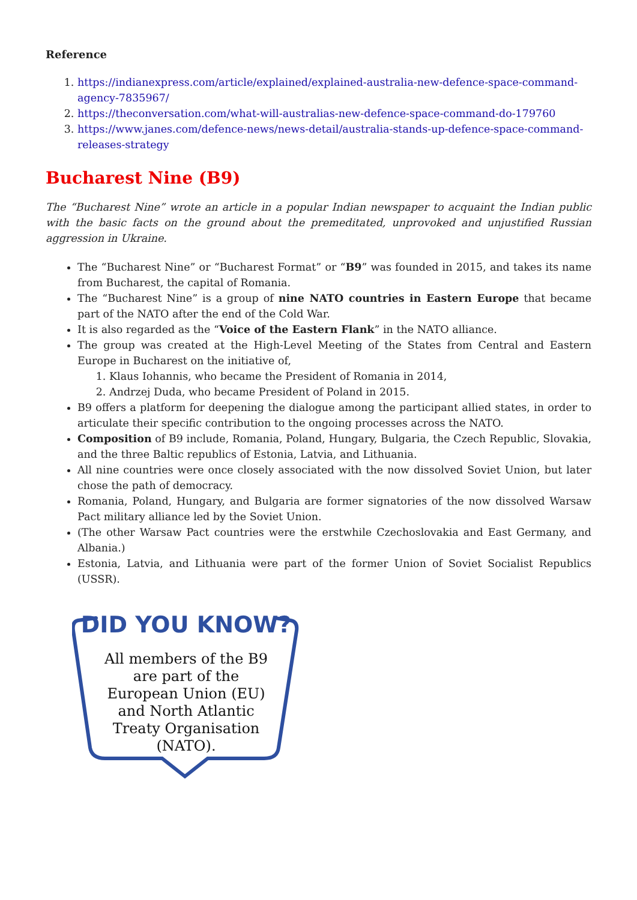Reference
1. https://indianexpress.com/article/explained/explained-australia-new-defence-space-command-agency-7835967/
2. https://theconversation.com/what-will-australias-new-defence-space-command-do-179760
3. https://www.janes.com/defence-news/news-detail/australia-stands-up-defence-space-command-releases-strategy
Bucharest Nine (B9)
The “Bucharest Nine” wrote an article in a popular Indian newspaper to acquaint the Indian public with the basic facts on the ground about the premeditated, unprovoked and unjustified Russian aggression in Ukraine.
The “Bucharest Nine” or “Bucharest Format” or “B9” was founded in 2015, and takes its name from Bucharest, the capital of Romania.
The “Bucharest Nine” is a group of nine NATO countries in Eastern Europe that became part of the NATO after the end of the Cold War.
It is also regarded as the “Voice of the Eastern Flank” in the NATO alliance.
The group was created at the High-Level Meeting of the States from Central and Eastern Europe in Bucharest on the initiative of,
1. Klaus Iohannis, who became the President of Romania in 2014,
2. Andrzej Duda, who became President of Poland in 2015.
B9 offers a platform for deepening the dialogue among the participant allied states, in order to articulate their specific contribution to the ongoing processes across the NATO.
Composition of B9 include, Romania, Poland, Hungary, Bulgaria, the Czech Republic, Slovakia, and the three Baltic republics of Estonia, Latvia, and Lithuania.
All nine countries were once closely associated with the now dissolved Soviet Union, but later chose the path of democracy.
Romania, Poland, Hungary, and Bulgaria are former signatories of the now dissolved Warsaw Pact military alliance led by the Soviet Union.
(The other Warsaw Pact countries were the erstwhile Czechoslovakia and East Germany, and Albania.)
Estonia, Latvia, and Lithuania were part of the former Union of Soviet Socialist Republics (USSR).
DID YOU KNOW?
All members of the B9 are part of the European Union (EU) and North Atlantic Treaty Organisation (NATO).